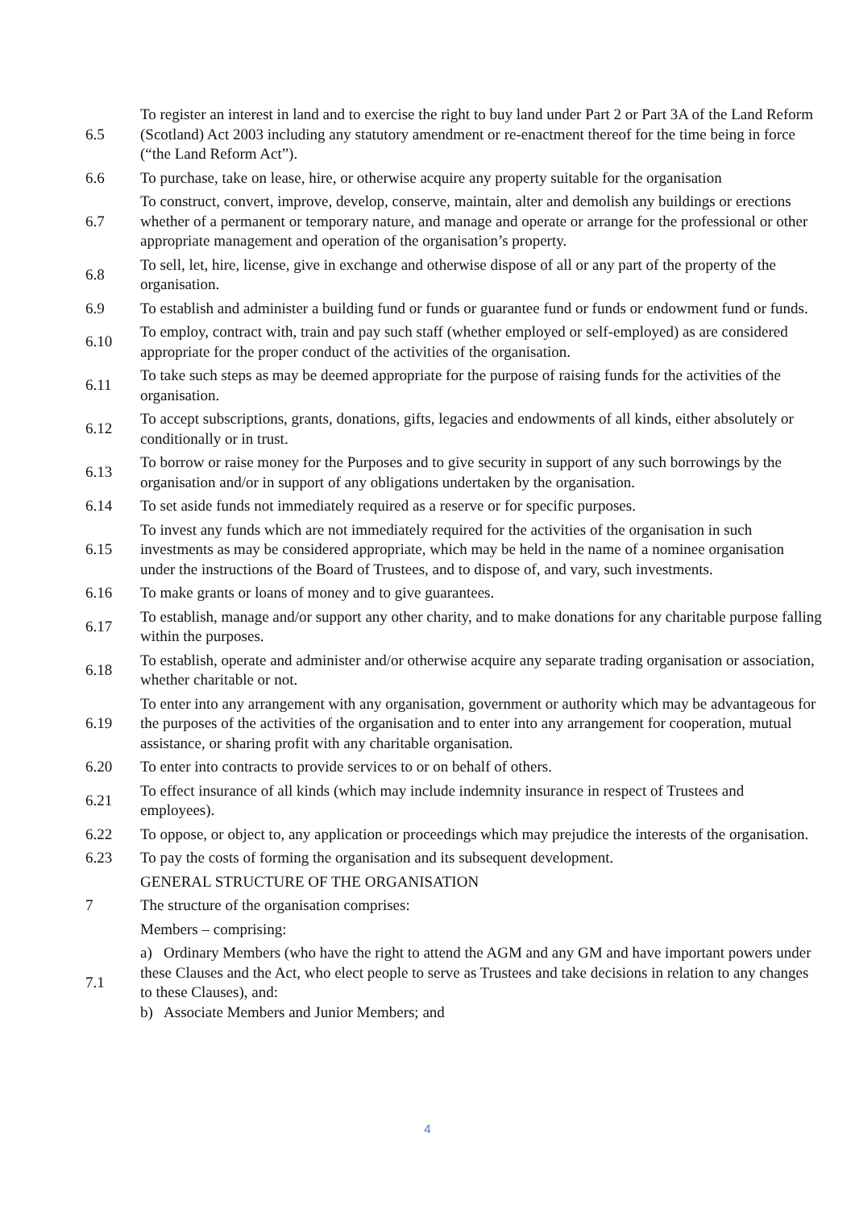| 6.5 | To register an interest in land and to exercise the right to buy land under Part 2 or Part 3A of the Land Reform (Scotland) Act 2003 including any statutory amendment or re-enactment thereof for the time being in force (“the Land Reform Act”). |
| 6.6 | To purchase, take on lease, hire, or otherwise acquire any property suitable for the organisation |
| 6.7 | To construct, convert, improve, develop, conserve, maintain, alter and demolish any buildings or erections whether of a permanent or temporary nature, and manage and operate or arrange for the professional or other appropriate management and operation of the organisation’s property. |
| 6.8 | To sell, let, hire, license, give in exchange and otherwise dispose of all or any part of the property of the organisation. |
| 6.9 | To establish and administer a building fund or funds or guarantee fund or funds or endowment fund or funds. |
| 6.10 | To employ, contract with, train and pay such staff (whether employed or self-employed) as are considered appropriate for the proper conduct of the activities of the organisation. |
| 6.11 | To take such steps as may be deemed appropriate for the purpose of raising funds for the activities of the organisation. |
| 6.12 | To accept subscriptions, grants, donations, gifts, legacies and endowments of all kinds, either absolutely or conditionally or in trust. |
| 6.13 | To borrow or raise money for the Purposes and to give security in support of any such borrowings by the organisation and/or in support of any obligations undertaken by the organisation. |
| 6.14 | To set aside funds not immediately required as a reserve or for specific purposes. |
| 6.15 | To invest any funds which are not immediately required for the activities of the organisation in such investments as may be considered appropriate, which may be held in the name of a nominee organisation under the instructions of the Board of Trustees, and to dispose of, and vary, such investments. |
| 6.16 | To make grants or loans of money and to give guarantees. |
| 6.17 | To establish, manage and/or support any other charity, and to make donations for any charitable purpose falling within the purposes. |
| 6.18 | To establish, operate and administer and/or otherwise acquire any separate trading organisation or association, whether charitable or not. |
| 6.19 | To enter into any arrangement with any organisation, government or authority which may be advantageous for the purposes of the activities of the organisation and to enter into any arrangement for cooperation, mutual assistance, or sharing profit with any charitable organisation. |
| 6.20 | To enter into contracts to provide services to or on behalf of others. |
| 6.21 | To effect insurance of all kinds (which may include indemnity insurance in respect of Trustees and employees). |
| 6.22 | To oppose, or object to, any application or proceedings which may prejudice the interests of the organisation. |
| 6.23 | To pay the costs of forming the organisation and its subsequent development. |
| | GENERAL STRUCTURE OF THE ORGANISATION |
| 7 | The structure of the organisation comprises: |
| | Members – comprising: |
| 7.1 | a) Ordinary Members (who have the right to attend the AGM and any GM and have important powers under these Clauses and the Act, who elect people to serve as Trustees and take decisions in relation to any changes to these Clauses), and: b) Associate Members and Junior Members; and |
4